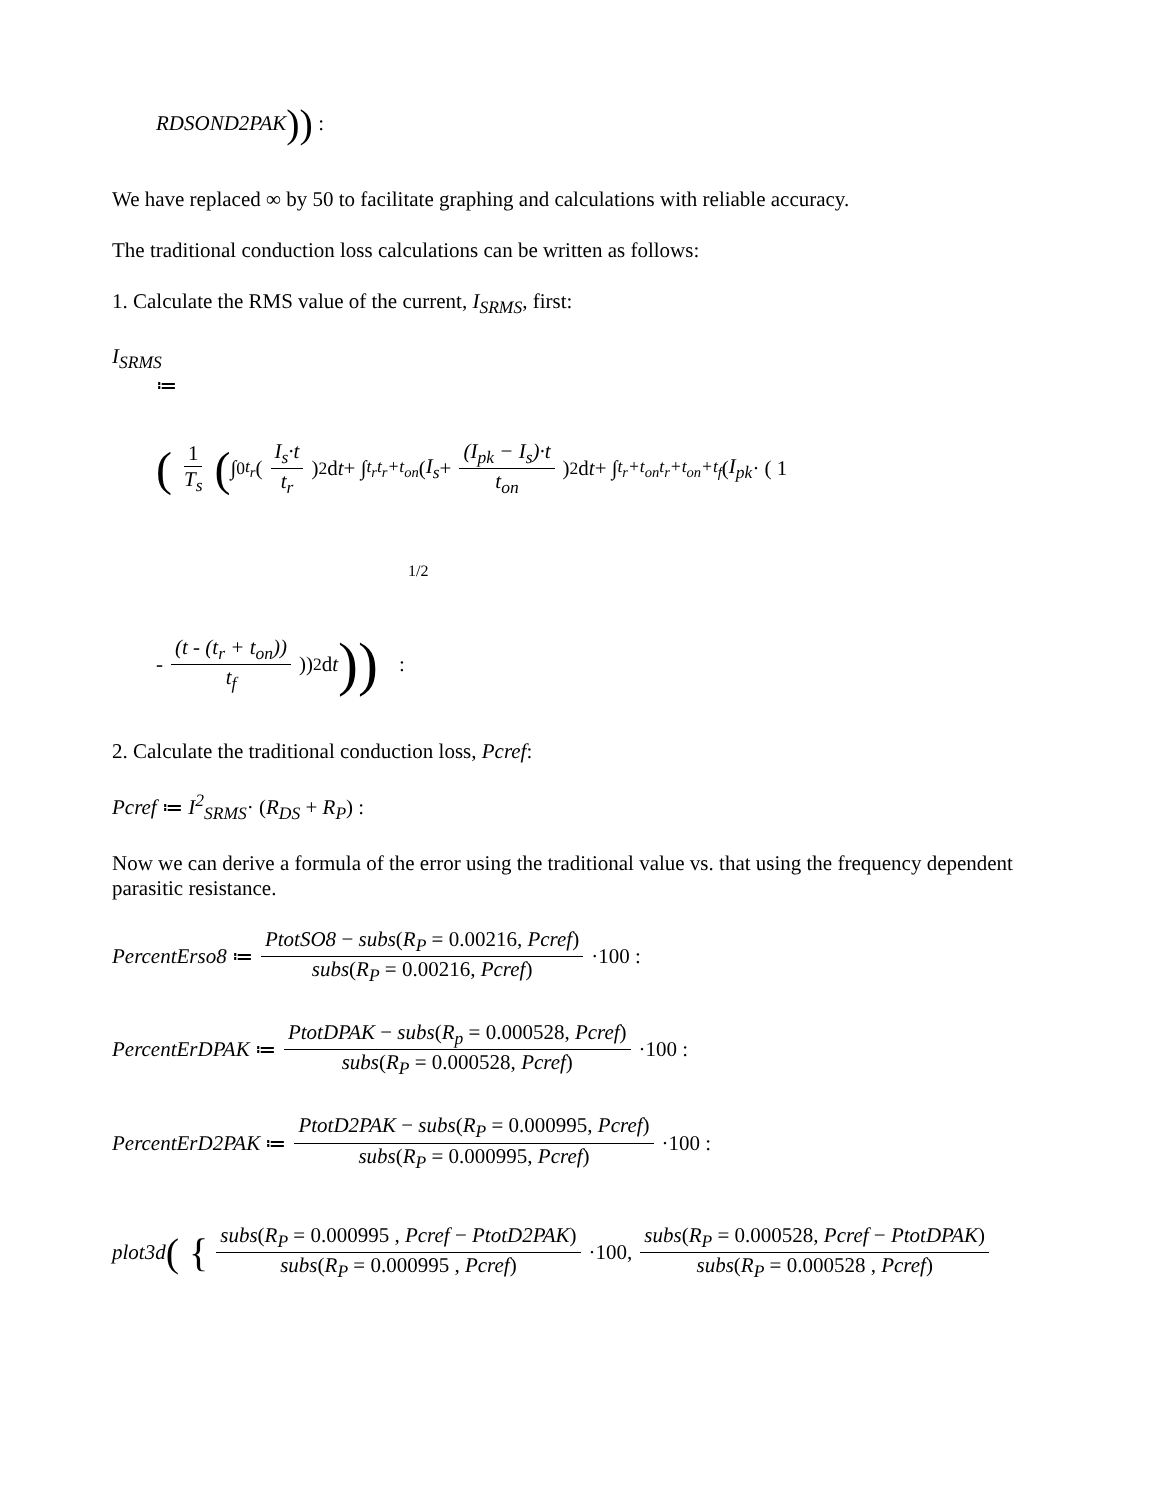RDSOND2PAK)) :
We have replaced ∞ by 50 to facilitate graphing and calculations with reliable accuracy.
The traditional conduction loss calculations can be written as follows:
1. Calculate the RMS value of the current, I<sub>SRMS</sub>, first:
I<sub>SRMS</sub>
≔
(1 T<sub>s</sub> ( ∫<sub>0</sub><sup>t<sub>r</sub></sup> ( I<sub>s</sub>·t t<sub>r</sub> )<sup>2</sup> d t + ∫<sub>t<sub>r</sub></sub><sup>t<sub>r</sub>+t<sub>on</sub></sup> ( I<sub>s</sub> + (I<sub>pk</sub> − I<sub>s</sub>)·t t<sub>on</sub> )<sup>2</sup> d t + ∫<sub>t<sub>r</sub>+t<sub>on</sub></sub><sup>t<sub>r</sub>+t<sub>on</sub>+t<sub>f</sub></sup> ( I<sub>pk</sub> · ( 1
1/2
- (t - (t<sub>r</sub> + t<sub>on</sub>)) t<sub>f</sub> ))<sup>2</sup> d t )) :
2. Calculate the traditional conduction loss, Pcref:
Pcref ≔ I<sup>2</sup><sub>SRMS</sub>· (R<sub>DS</sub> + R<sub>P</sub>) :
Now we can derive a formula of the error using the traditional value vs. that using the frequency dependent parasitic resistance.
PercentErso8 ≔ PtotSO8 − subs(R<sub>P</sub> = 0.00216, Pcref) subs(R<sub>P</sub> = 0.00216, Pcref) ·100 :
PercentErDPAK ≔ PtotDPAK − subs(R<sub>p</sub> = 0.000528, Pcref) subs(R<sub>P</sub> = 0.000528, Pcref) ·100 :
PercentErD2PAK ≔ PtotD2PAK − subs(R<sub>P</sub> = 0.000995, Pcref) subs(R<sub>P</sub> = 0.000995, Pcref) ·100 :
plot3d ( { subs(R<sub>P</sub> = 0.000995 , Pcref − PtotD2PAK) subs(R<sub>P</sub> = 0.000995 , Pcref) ·100, subs(R<sub>P</sub> = 0.000528, Pcref − PtotDPAK) subs(R<sub>P</sub> = 0.000528 , Pcref)